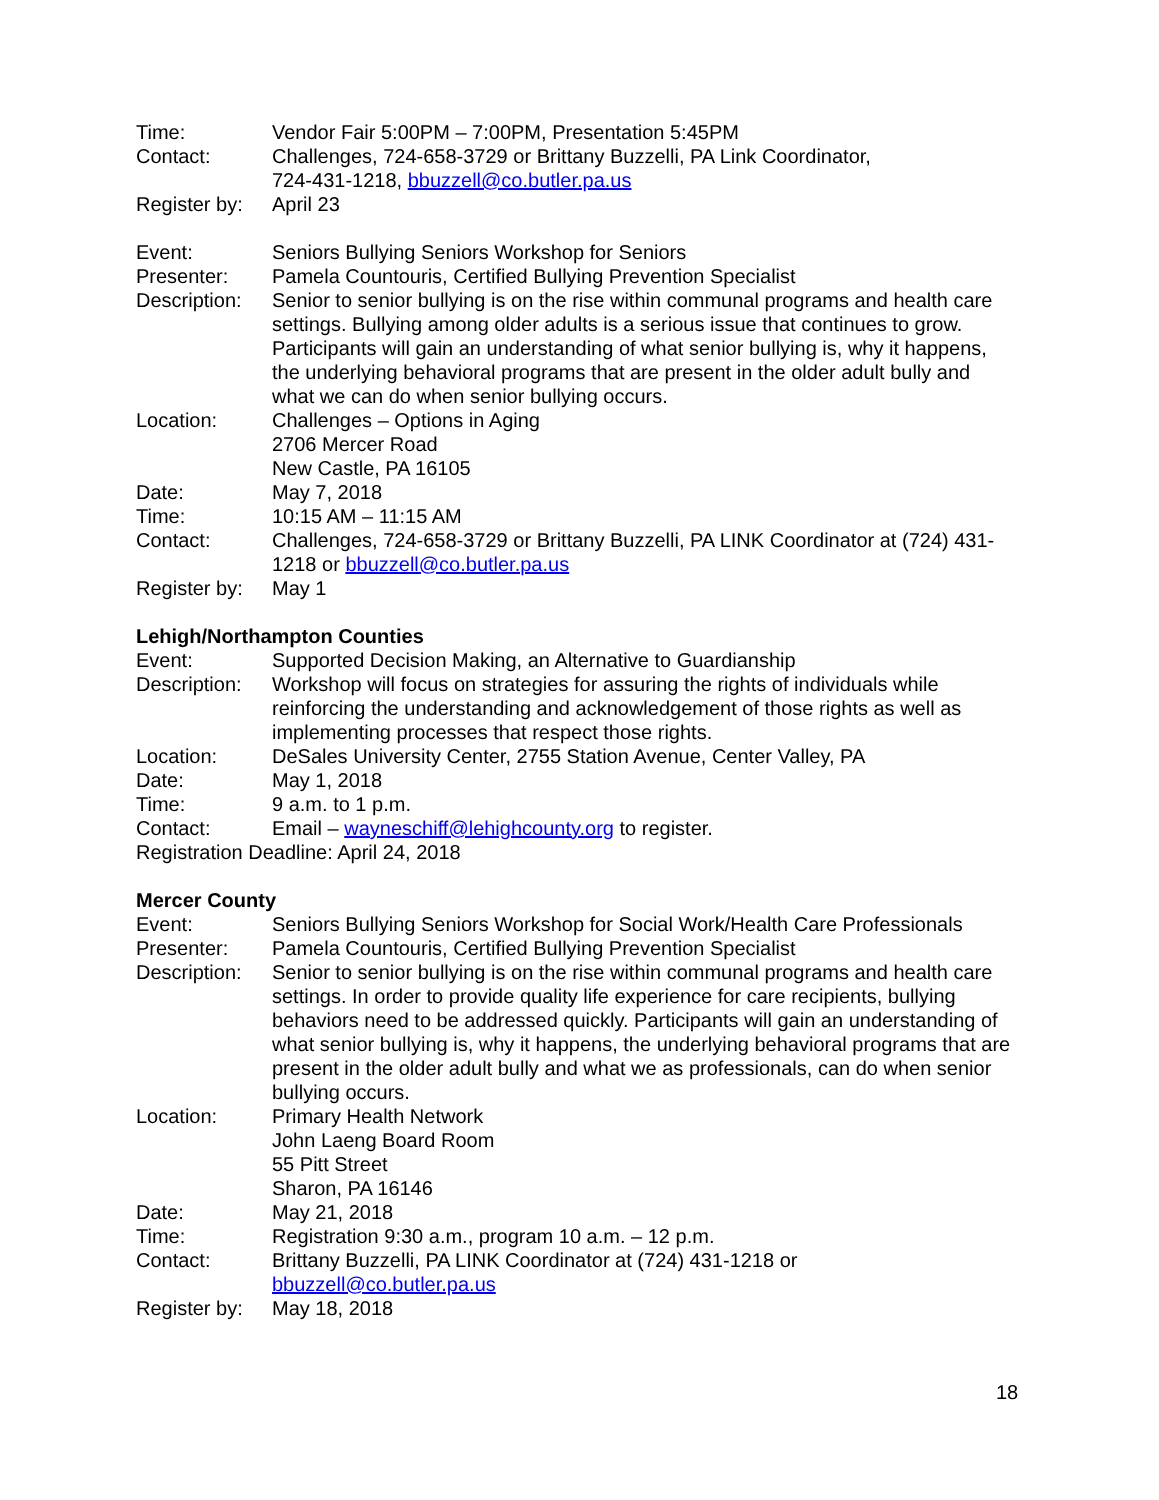Time: Vendor Fair 5:00PM – 7:00PM, Presentation 5:45PM
Contact: Challenges, 724-658-3729 or Brittany Buzzelli, PA Link Coordinator,
724-431-1218, bbuzzell@co.butler.pa.us
Register by:
April 23
Event: Seniors Bullying Seniors Workshop for Seniors
Presenter: Pamela Countouris, Certified Bullying Prevention Specialist
Description:
Senior to senior bullying is on the rise within communal programs and health care settings. Bullying among older adults is a serious issue that continues to grow. Participants will gain an understanding of what senior bullying is, why it happens, the underlying behavioral programs that are present in the older adult bully and what we can do when senior bullying occurs.
Location: Challenges – Options in Aging
2706 Mercer Road
New Castle, PA 16105
Date: May 7, 2018
Time: 10:15 AM – 11:15 AM
Contact: Challenges, 724-658-3729 or Brittany Buzzelli, PA LINK Coordinator at (724) 431-1218 or bbuzzell@co.butler.pa.us
Register by:
May 1
Lehigh/Northampton Counties
Event: Supported Decision Making, an Alternative to Guardianship
Description:
Workshop will focus on strategies for assuring the rights of individuals while reinforcing the understanding and acknowledgement of those rights as well as implementing processes that respect those rights.
Location: DeSales University Center, 2755 Station Avenue, Center Valley, PA
Date: May 1, 2018
Time: 9 a.m. to 1 p.m.
Contact: Email – wayneschiff@lehighcounty.org to register.
Registration Deadline: April 24, 2018
Mercer County
Event: Seniors Bullying Seniors Workshop for Social Work/Health Care Professionals
Presenter: Pamela Countouris, Certified Bullying Prevention Specialist
Description:
Senior to senior bullying is on the rise within communal programs and health care settings. In order to provide quality life experience for care recipients, bullying behaviors need to be addressed quickly. Participants will gain an understanding of what senior bullying is, why it happens, the underlying behavioral programs that are present in the older adult bully and what we as professionals, can do when senior bullying occurs.
Location: Primary Health Network
John Laeng Board Room
55 Pitt Street
Sharon, PA 16146
Date: May 21, 2018
Time: Registration 9:30 a.m., program 10 a.m. – 12 p.m.
Contact: Brittany Buzzelli, PA LINK Coordinator at (724) 431-1218 or
bbuzzell@co.butler.pa.us
Register by:
May 18, 2018
18